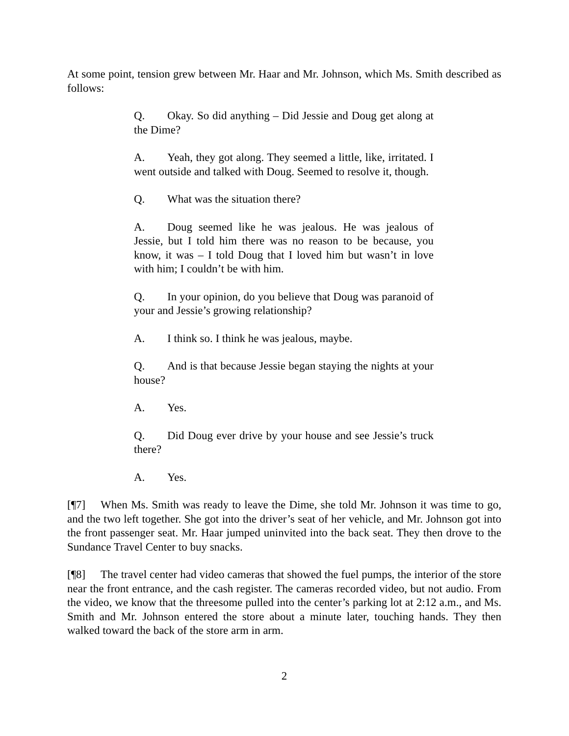At some point, tension grew between Mr. Haar and Mr. Johnson, which Ms. Smith described as follows:
Q. Okay. So did anything – Did Jessie and Doug get along at the Dime?
A. Yeah, they got along. They seemed a little, like, irritated. I went outside and talked with Doug. Seemed to resolve it, though.
Q. What was the situation there?
A. Doug seemed like he was jealous. He was jealous of Jessie, but I told him there was no reason to be because, you know, it was – I told Doug that I loved him but wasn’t in love with him; I couldn’t be with him.
Q. In your opinion, do you believe that Doug was paranoid of your and Jessie’s growing relationship?
A. I think so. I think he was jealous, maybe.
Q. And is that because Jessie began staying the nights at your house?
A. Yes.
Q. Did Doug ever drive by your house and see Jessie’s truck there?
A. Yes.
[¶7] When Ms. Smith was ready to leave the Dime, she told Mr. Johnson it was time to go, and the two left together. She got into the driver’s seat of her vehicle, and Mr. Johnson got into the front passenger seat. Mr. Haar jumped uninvited into the back seat. They then drove to the Sundance Travel Center to buy snacks.
[¶8] The travel center had video cameras that showed the fuel pumps, the interior of the store near the front entrance, and the cash register. The cameras recorded video, but not audio. From the video, we know that the threesome pulled into the center’s parking lot at 2:12 a.m., and Ms. Smith and Mr. Johnson entered the store about a minute later, touching hands. They then walked toward the back of the store arm in arm.
2